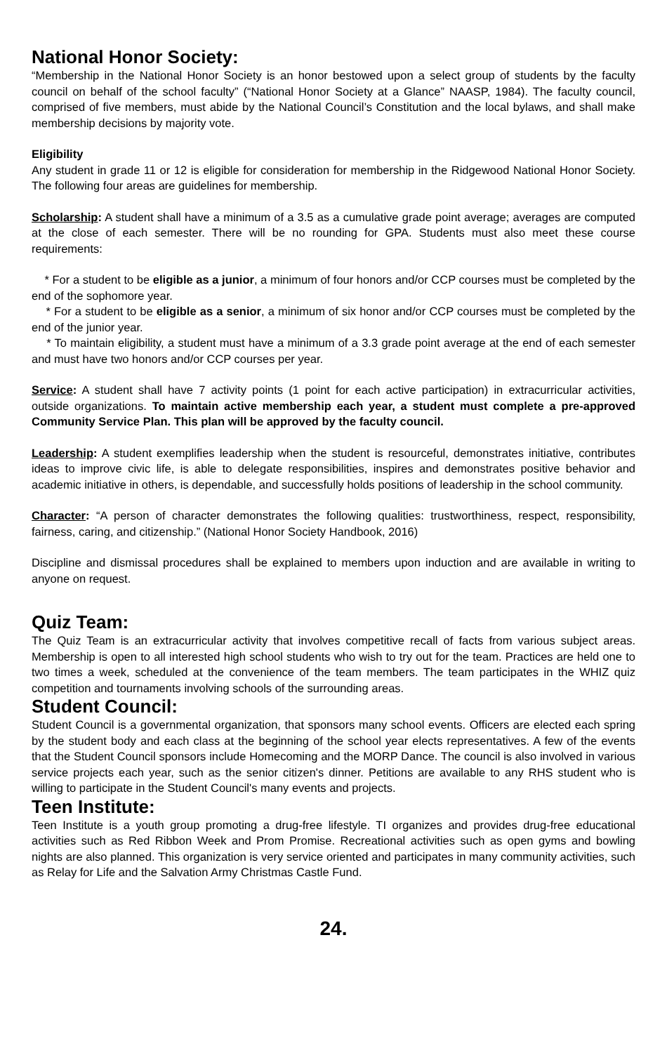National Honor Society:
“Membership in the National Honor Society is an honor bestowed upon a select group of students by the faculty council on behalf of the school faculty” (“National Honor Society at a Glance” NAASP, 1984). The faculty council, comprised of five members, must abide by the National Council’s Constitution and the local bylaws, and shall make membership decisions by majority vote.
Eligibility
Any student in grade 11 or 12 is eligible for consideration for membership in the Ridgewood National Honor Society. The following four areas are guidelines for membership.
Scholarship: A student shall have a minimum of a 3.5 as a cumulative grade point average; averages are computed at the close of each semester. There will be no rounding for GPA. Students must also meet these course requirements:
* For a student to be eligible as a junior, a minimum of four honors and/or CCP courses must be completed by the end of the sophomore year.
* For a student to be eligible as a senior, a minimum of six honor and/or CCP courses must be completed by the end of the junior year.
* To maintain eligibility, a student must have a minimum of a 3.3 grade point average at the end of each semester and must have two honors and/or CCP courses per year.
Service: A student shall have 7 activity points (1 point for each active participation) in extracurricular activities, outside organizations. To maintain active membership each year, a student must complete a pre-approved Community Service Plan. This plan will be approved by the faculty council.
Leadership: A student exemplifies leadership when the student is resourceful, demonstrates initiative, contributes ideas to improve civic life, is able to delegate responsibilities, inspires and demonstrates positive behavior and academic initiative in others, is dependable, and successfully holds positions of leadership in the school community.
Character: “A person of character demonstrates the following qualities: trustworthiness, respect, responsibility, fairness, caring, and citizenship.” (National Honor Society Handbook, 2016)
Discipline and dismissal procedures shall be explained to members upon induction and are available in writing to anyone on request.
Quiz Team:
The Quiz Team is an extracurricular activity that involves competitive recall of facts from various subject areas. Membership is open to all interested high school students who wish to try out for the team. Practices are held one to two times a week, scheduled at the convenience of the team members. The team participates in the WHIZ quiz competition and tournaments involving schools of the surrounding areas.
Student Council:
Student Council is a governmental organization, that sponsors many school events. Officers are elected each spring by the student body and each class at the beginning of the school year elects representatives. A few of the events that the Student Council sponsors include Homecoming and the MORP Dance. The council is also involved in various service projects each year, such as the senior citizen's dinner. Petitions are available to any RHS student who is willing to participate in the Student Council's many events and projects.
Teen Institute:
Teen Institute is a youth group promoting a drug-free lifestyle. TI organizes and provides drug-free educational activities such as Red Ribbon Week and Prom Promise. Recreational activities such as open gyms and bowling nights are also planned. This organization is very service oriented and participates in many community activities, such as Relay for Life and the Salvation Army Christmas Castle Fund.
24.